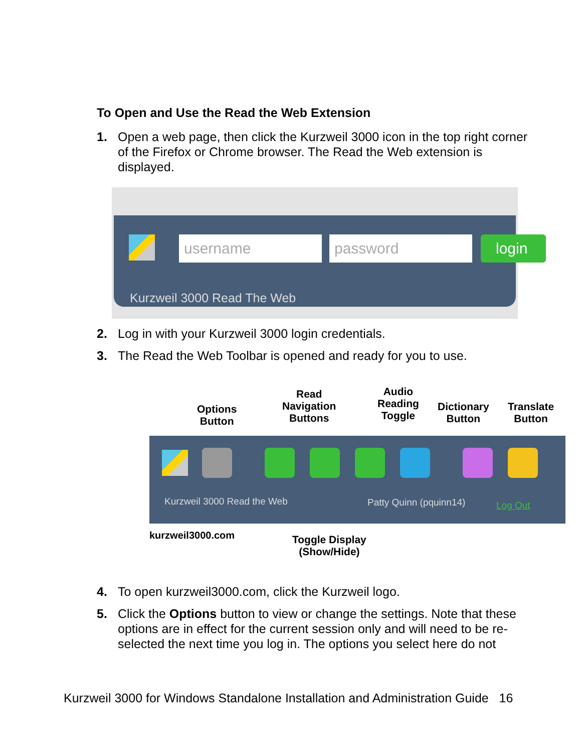To Open and Use the Read the Web Extension
1. Open a web page, then click the Kurzweil 3000 icon in the top right corner of the Firefox or Chrome browser. The Read the Web extension is displayed.
username password login
Kurzweil 3000 Read The Web
2. Log in with your Kurzweil 3000 login credentials.
3. The Read the Web Toolbar is opened and ready for you to use.
Options
Button
Read
Navigation
Buttons
Audio
Reading
Toggle
Dictionary
Button
Translate
Button
Kurzweil 3000 Read the Web Patty Quinn (pquinn14) Log Out
kurzweil3000.com
Toggle Display
(Show/Hide)
4. To open kurzweil3000.com, click the Kurzweil logo.
5. Click the Options button to view or change the settings. Note that these options are in effect for the current session only and will need to be re-selected the next time you log in. The options you select here do not
Kurzweil 3000 for Windows Standalone Installation and Administration Guide 16